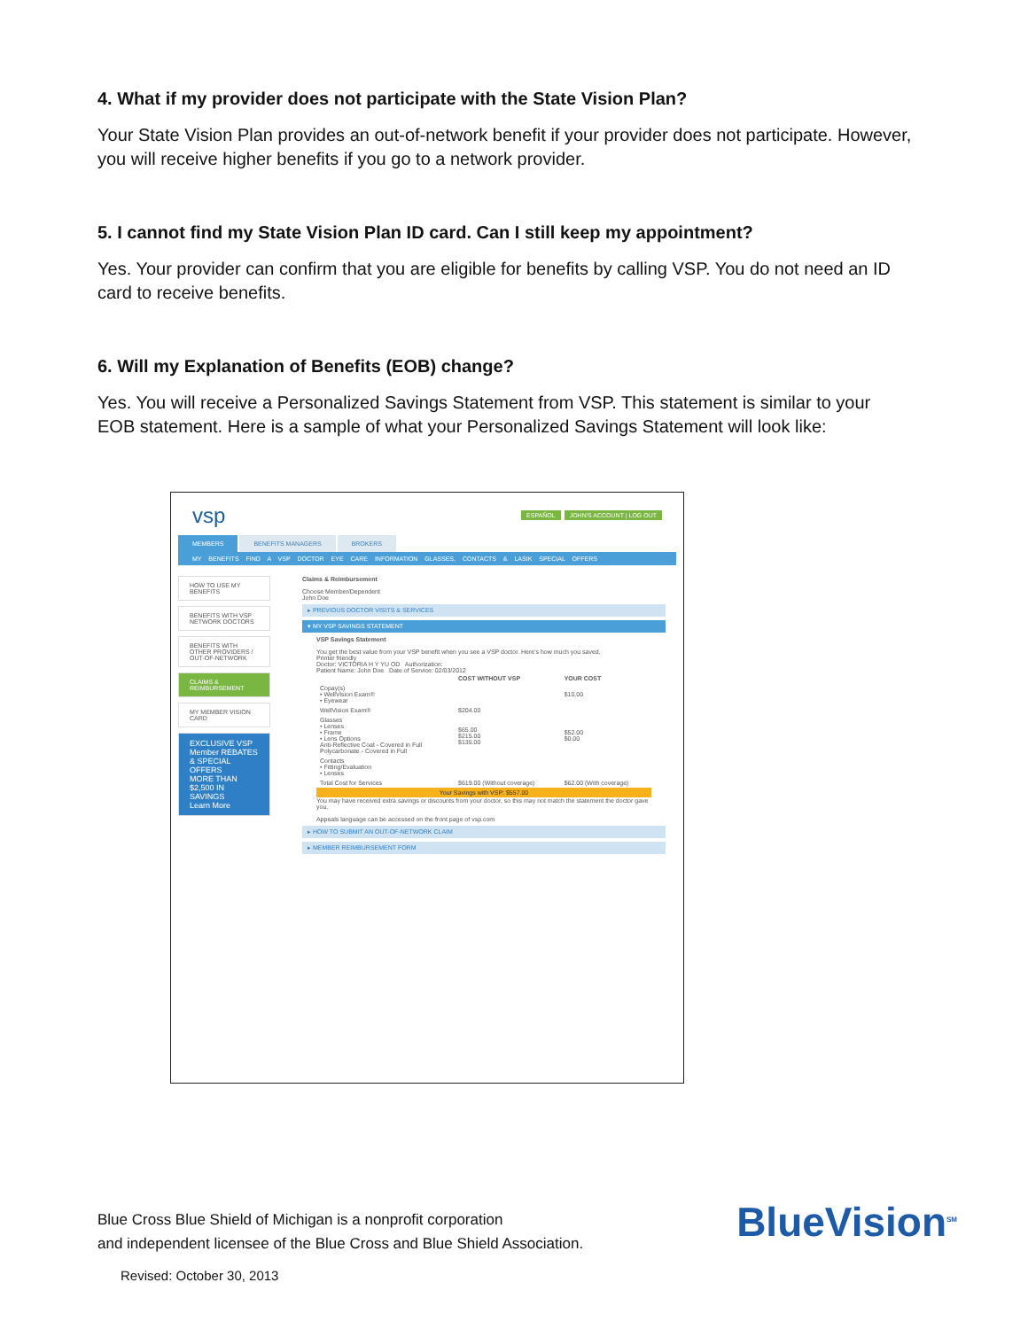4. What if my provider does not participate with the State Vision Plan?
Your State Vision Plan provides an out-of-network benefit if your provider does not participate. However, you will receive higher benefits if you go to a network provider.
5. I cannot find my State Vision Plan ID card. Can I still keep my appointment?
Yes. Your provider can confirm that you are eligible for benefits by calling VSP. You do not need an ID card to receive benefits.
6. Will my Explanation of Benefits (EOB) change?
Yes. You will receive a Personalized Savings Statement from VSP. This statement is similar to your EOB statement. Here is a sample of what your Personalized Savings Statement will look like:
vsp ESPAÑOL JOHN'S ACCOUNT | LOG OUT
MEMBERS BENEFITS MANAGERS BROKERS
MY BENEFITS FIND A VSP DOCTOR EYE CARE INFORMATION GLASSES, CONTACTS & LASIK SPECIAL OFFERS
HOW TO USE MY BENEFITS
BENEFITS WITH VSP NETWORK DOCTORS
BENEFITS WITH OTHER PROVIDERS / OUT-OF-NETWORK
CLAIMS & REIMBURSEMENT
MY MEMBER VISION CARD
EXCLUSIVE VSP Member REBATES & SPECIAL OFFERS
MORE THAN $2,500 IN SAVINGS
Learn More
Claims & Reimbursement
Choose Member/Dependent
John Doe
▸ PREVIOUS DOCTOR VISITS & SERVICES
▾ MY VSP SAVINGS STATEMENT
VSP Savings Statement
You get the best value from your VSP benefit when you see a VSP doctor. Here's how much you saved.
Printer friendly
Doctor: VICTORIA H Y YU OD Authorization:
Patient Name: John Doe Date of Service: 02/03/2012
| | COST WITHOUT VSP | YOUR COST |
| --- | --- | --- |
| Copay(s) • WellVision Exam® • Eyewear | | $10.00 |
| WellVision Exam® | $204.00 | |
| Glasses • Lenses • Frame • Lens Options Anti-Reflective Coat - Covered in Full Polycarbonate - Covered in Full | $65.00 $215.00 $135.00 | $52.00 $0.00 |
| Contacts • Fitting/Evaluation • Lenses | | |
| Total Cost for Services | $619.00 (Without coverage) | $62.00 (With coverage) |
| Your Savings with VSP: $557.00 | | |
You may have received extra savings or discounts from your doctor, so this may not match the statement the doctor gave you.
Appeals language can be accessed on the front page of vsp.com
▸ HOW TO SUBMIT AN OUT-OF-NETWORK CLAIM
▸ MEMBER REIMBURSEMENT FORM
Blue Cross Blue Shield of Michigan is a nonprofit corporation
and independent licensee of the Blue Cross and Blue Shield Association.
BlueVision<sup>SM</sup>
Revised: October 30, 2013